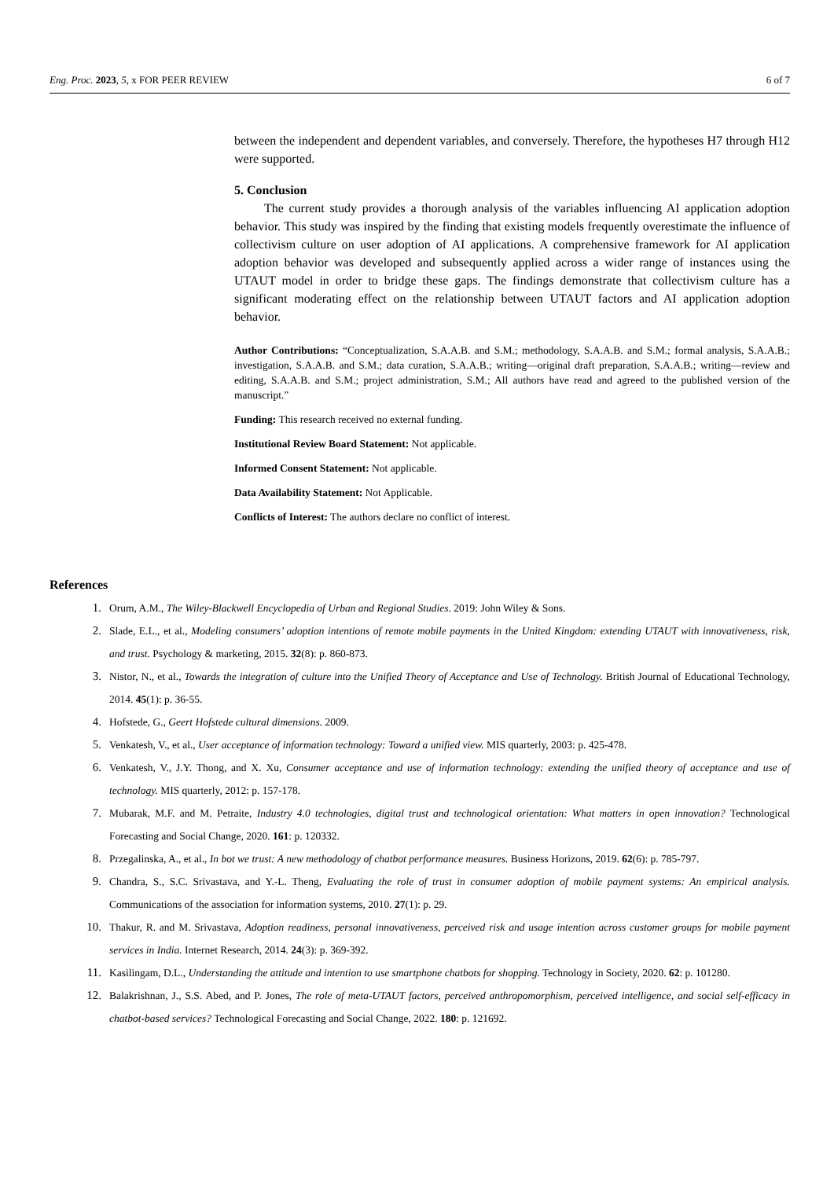Eng. Proc. 2023, 5, x FOR PEER REVIEW 6 of 7
between the independent and dependent variables, and conversely. Therefore, the hypotheses H7 through H12 were supported.
5. Conclusion
The current study provides a thorough analysis of the variables influencing AI application adoption behavior. This study was inspired by the finding that existing models frequently overestimate the influence of collectivism culture on user adoption of AI applications. A comprehensive framework for AI application adoption behavior was developed and subsequently applied across a wider range of instances using the UTAUT model in order to bridge these gaps. The findings demonstrate that collectivism culture has a significant moderating effect on the relationship between UTAUT factors and AI application adoption behavior.
Author Contributions: “Conceptualization, S.A.A.B. and S.M.; methodology, S.A.A.B. and S.M.; formal analysis, S.A.A.B.; investigation, S.A.A.B. and S.M.; data curation, S.A.A.B.; writing—original draft preparation, S.A.A.B.; writing—review and editing, S.A.A.B. and S.M.; project administration, S.M.; All authors have read and agreed to the published version of the manuscript.”
Funding: This research received no external funding.
Institutional Review Board Statement: Not applicable.
Informed Consent Statement: Not applicable.
Data Availability Statement: Not Applicable.
Conflicts of Interest: The authors declare no conflict of interest.
References
1. Orum, A.M., The Wiley-Blackwell Encyclopedia of Urban and Regional Studies. 2019: John Wiley & Sons.
2. Slade, E.L., et al., Modeling consumers’ adoption intentions of remote mobile payments in the United Kingdom: extending UTAUT with innovativeness, risk, and trust. Psychology & marketing, 2015. 32(8): p. 860-873.
3. Nistor, N., et al., Towards the integration of culture into the Unified Theory of Acceptance and Use of Technology. British Journal of Educational Technology, 2014. 45(1): p. 36-55.
4. Hofstede, G., Geert Hofstede cultural dimensions. 2009.
5. Venkatesh, V., et al., User acceptance of information technology: Toward a unified view. MIS quarterly, 2003: p. 425-478.
6. Venkatesh, V., J.Y. Thong, and X. Xu, Consumer acceptance and use of information technology: extending the unified theory of acceptance and use of technology. MIS quarterly, 2012: p. 157-178.
7. Mubarak, M.F. and M. Petraite, Industry 4.0 technologies, digital trust and technological orientation: What matters in open innovation? Technological Forecasting and Social Change, 2020. 161: p. 120332.
8. Przegalinska, A., et al., In bot we trust: A new methodology of chatbot performance measures. Business Horizons, 2019. 62(6): p. 785-797.
9. Chandra, S., S.C. Srivastava, and Y.-L. Theng, Evaluating the role of trust in consumer adoption of mobile payment systems: An empirical analysis. Communications of the association for information systems, 2010. 27(1): p. 29.
10. Thakur, R. and M. Srivastava, Adoption readiness, personal innovativeness, perceived risk and usage intention across customer groups for mobile payment services in India. Internet Research, 2014. 24(3): p. 369-392.
11. Kasilingam, D.L., Understanding the attitude and intention to use smartphone chatbots for shopping. Technology in Society, 2020. 62: p. 101280.
12. Balakrishnan, J., S.S. Abed, and P. Jones, The role of meta-UTAUT factors, perceived anthropomorphism, perceived intelligence, and social self-efficacy in chatbot-based services? Technological Forecasting and Social Change, 2022. 180: p. 121692.